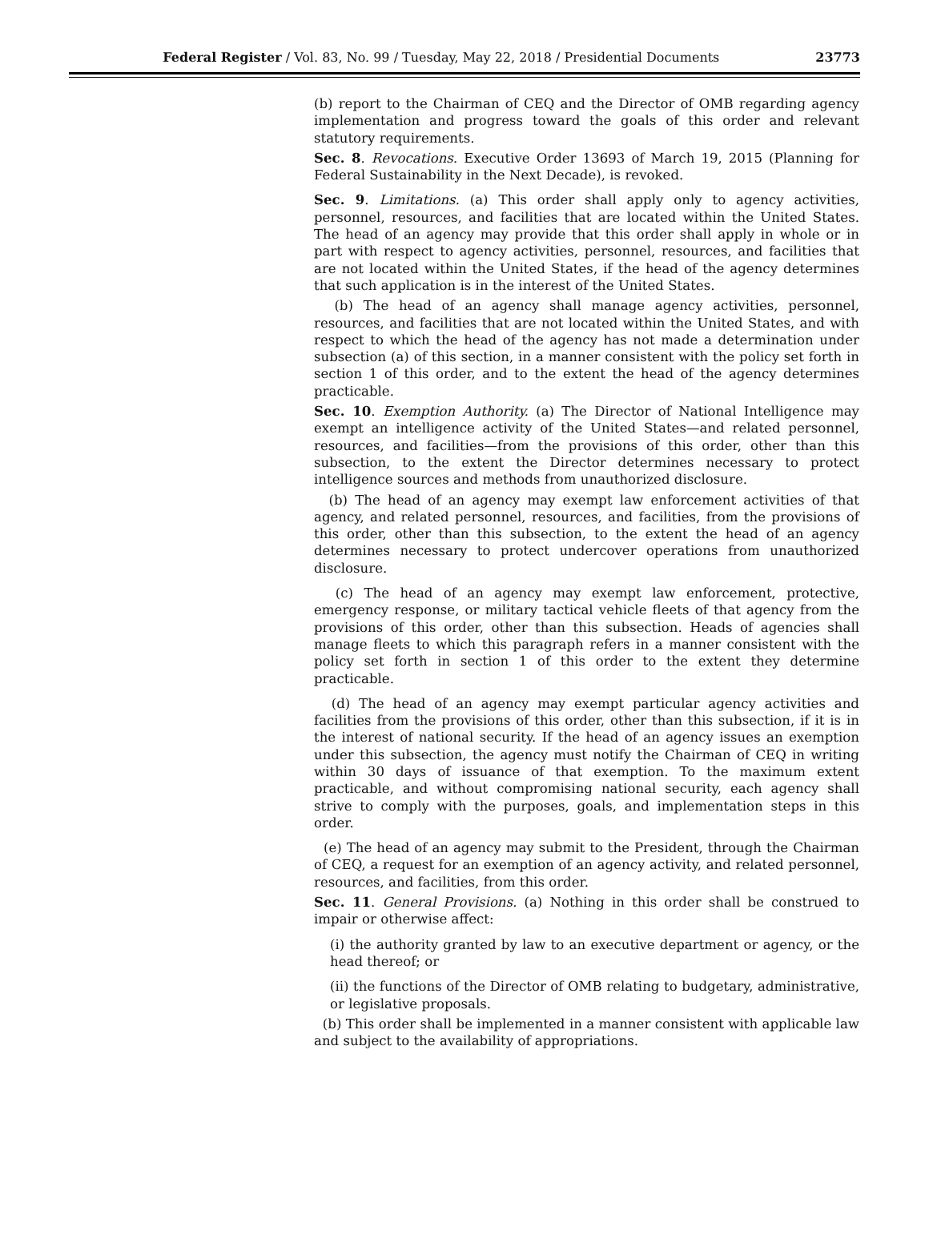Federal Register / Vol. 83, No. 99 / Tuesday, May 22, 2018 / Presidential Documents 23773
(b) report to the Chairman of CEQ and the Director of OMB regarding agency implementation and progress toward the goals of this order and relevant statutory requirements.
Sec. 8. Revocations. Executive Order 13693 of March 19, 2015 (Planning for Federal Sustainability in the Next Decade), is revoked.
Sec. 9. Limitations. (a) This order shall apply only to agency activities, personnel, resources, and facilities that are located within the United States. The head of an agency may provide that this order shall apply in whole or in part with respect to agency activities, personnel, resources, and facilities that are not located within the United States, if the head of the agency determines that such application is in the interest of the United States.
(b) The head of an agency shall manage agency activities, personnel, resources, and facilities that are not located within the United States, and with respect to which the head of the agency has not made a determination under subsection (a) of this section, in a manner consistent with the policy set forth in section 1 of this order, and to the extent the head of the agency determines practicable.
Sec. 10. Exemption Authority. (a) The Director of National Intelligence may exempt an intelligence activity of the United States—and related personnel, resources, and facilities—from the provisions of this order, other than this subsection, to the extent the Director determines necessary to protect intelligence sources and methods from unauthorized disclosure.
(b) The head of an agency may exempt law enforcement activities of that agency, and related personnel, resources, and facilities, from the provisions of this order, other than this subsection, to the extent the head of an agency determines necessary to protect undercover operations from unauthorized disclosure.
(c) The head of an agency may exempt law enforcement, protective, emergency response, or military tactical vehicle fleets of that agency from the provisions of this order, other than this subsection. Heads of agencies shall manage fleets to which this paragraph refers in a manner consistent with the policy set forth in section 1 of this order to the extent they determine practicable.
(d) The head of an agency may exempt particular agency activities and facilities from the provisions of this order, other than this subsection, if it is in the interest of national security. If the head of an agency issues an exemption under this subsection, the agency must notify the Chairman of CEQ in writing within 30 days of issuance of that exemption. To the maximum extent practicable, and without compromising national security, each agency shall strive to comply with the purposes, goals, and implementation steps in this order.
(e) The head of an agency may submit to the President, through the Chairman of CEQ, a request for an exemption of an agency activity, and related personnel, resources, and facilities, from this order.
Sec. 11. General Provisions. (a) Nothing in this order shall be construed to impair or otherwise affect:
(i) the authority granted by law to an executive department or agency, or the head thereof; or
(ii) the functions of the Director of OMB relating to budgetary, administrative, or legislative proposals.
(b) This order shall be implemented in a manner consistent with applicable law and subject to the availability of appropriations.